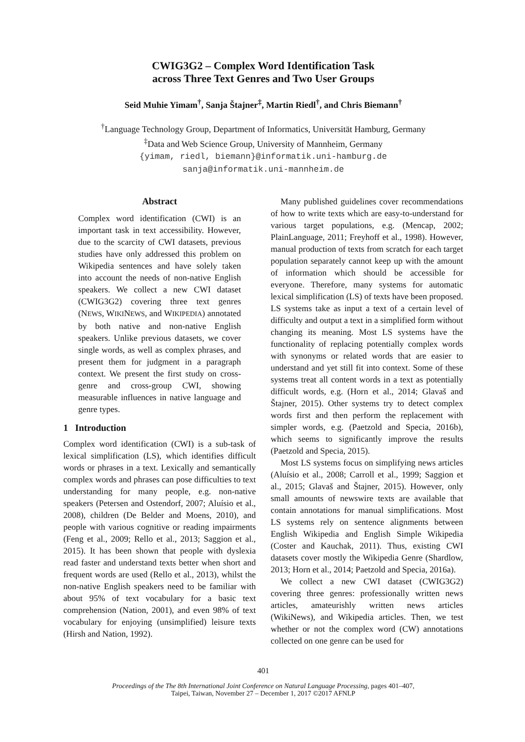CWIG3G2 – Complex Word Identification Task
across Three Text Genres and Two User Groups
Seid Muhie Yimam<sup>†</sup>, Sanja Štajner<sup>‡</sup>, Martin Riedl<sup>†</sup>, and Chris Biemann<sup>†</sup>
<sup>†</sup> Language Technology Group, Department of Informatics, Universität Hamburg, Germany
<sup>‡</sup> Data and Web Science Group, University of Mannheim, Germany
{yimam, riedl, biemann}@informatik.uni-hamburg.de
sanja@informatik.uni-mannheim.de
Abstract
Complex word identification (CWI) is an important task in text accessibility. However, due to the scarcity of CWI datasets, previous studies have only addressed this problem on Wikipedia sentences and have solely taken into account the needs of non-native English speakers. We collect a new CWI dataset (CWIG3G2) covering three text genres (NEWS, WIKINEWS, and WIKIPEDIA) annotated by both native and non-native English speakers. Unlike previous datasets, we cover single words, as well as complex phrases, and present them for judgment in a paragraph context. We present the first study on cross-genre and cross-group CWI, showing measurable influences in native language and genre types.
1 Introduction
Complex word identification (CWI) is a sub-task of lexical simplification (LS), which identifies difficult words or phrases in a text. Lexically and semantically complex words and phrases can pose difficulties to text understanding for many people, e.g. non-native speakers (Petersen and Ostendorf, 2007; Aluísio et al., 2008), children (De Belder and Moens, 2010), and people with various cognitive or reading impairments (Feng et al., 2009; Rello et al., 2013; Saggion et al., 2015). It has been shown that people with dyslexia read faster and understand texts better when short and frequent words are used (Rello et al., 2013), whilst the non-native English speakers need to be familiar with about 95% of text vocabulary for a basic text comprehension (Nation, 2001), and even 98% of text vocabulary for enjoying (unsimplified) leisure texts (Hirsh and Nation, 1992).
Many published guidelines cover recommendations of how to write texts which are easy-to-understand for various target populations, e.g. (Mencap, 2002; PlainLanguage, 2011; Freyhoff et al., 1998). However, manual production of texts from scratch for each target population separately cannot keep up with the amount of information which should be accessible for everyone. Therefore, many systems for automatic lexical simplification (LS) of texts have been proposed. LS systems take as input a text of a certain level of difficulty and output a text in a simplified form without changing its meaning. Most LS systems have the functionality of replacing potentially complex words with synonyms or related words that are easier to understand and yet still fit into context. Some of these systems treat all content words in a text as potentially difficult words, e.g. (Horn et al., 2014; Glavaš and Štajner, 2015). Other systems try to detect complex words first and then perform the replacement with simpler words, e.g. (Paetzold and Specia, 2016b), which seems to significantly improve the results (Paetzold and Specia, 2015).
Most LS systems focus on simplifying news articles (Aluísio et al., 2008; Carroll et al., 1999; Saggion et al., 2015; Glavaš and Štajner, 2015). However, only small amounts of newswire texts are available that contain annotations for manual simplifications. Most LS systems rely on sentence alignments between English Wikipedia and English Simple Wikipedia (Coster and Kauchak, 2011). Thus, existing CWI datasets cover mostly the Wikipedia Genre (Shardlow, 2013; Horn et al., 2014; Paetzold and Specia, 2016a).
We collect a new CWI dataset (CWIG3G2) covering three genres: professionally written news articles, amateurishly written news articles (WikiNews), and Wikipedia articles. Then, we test whether or not the complex word (CW) annotations collected on one genre can be used for
401
Proceedings of the The 8th International Joint Conference on Natural Language Processing, pages 401–407,
Taipei, Taiwan, November 27 – December 1, 2017 ©2017 AFNLP